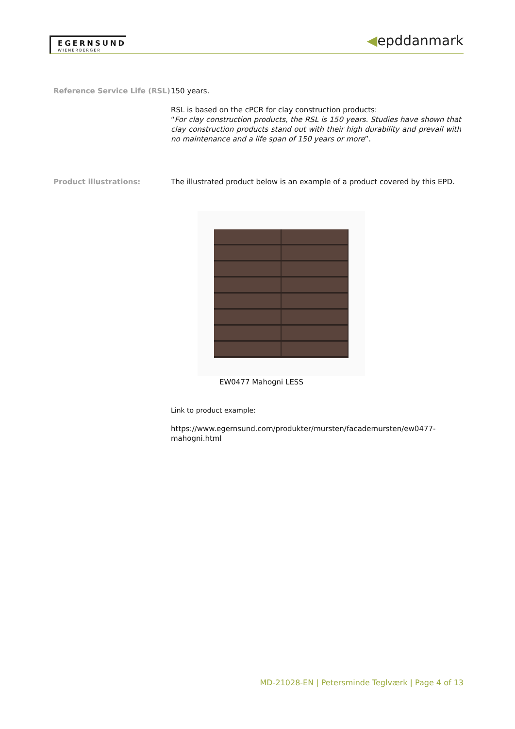EGERNSUND
WIENERBERGER
◀epddanmark
Reference Service Life (RSL)
150 years.
RSL is based on the cPCR for clay construction products:
“For clay construction products, the RSL is 150 years. Studies have shown that clay construction products stand out with their high durability and prevail with no maintenance and a life span of 150 years or more”.
Product illustrations: The illustrated product below is an example of a product covered by this EPD.
EW0477 Mahogni LESS
Link to product example:
https://www.egernsund.com/produkter/mursten/facademursten/ew0477-mahogni.html
MD-21028-EN | Petersminde Teglværk | Page 4 of 13